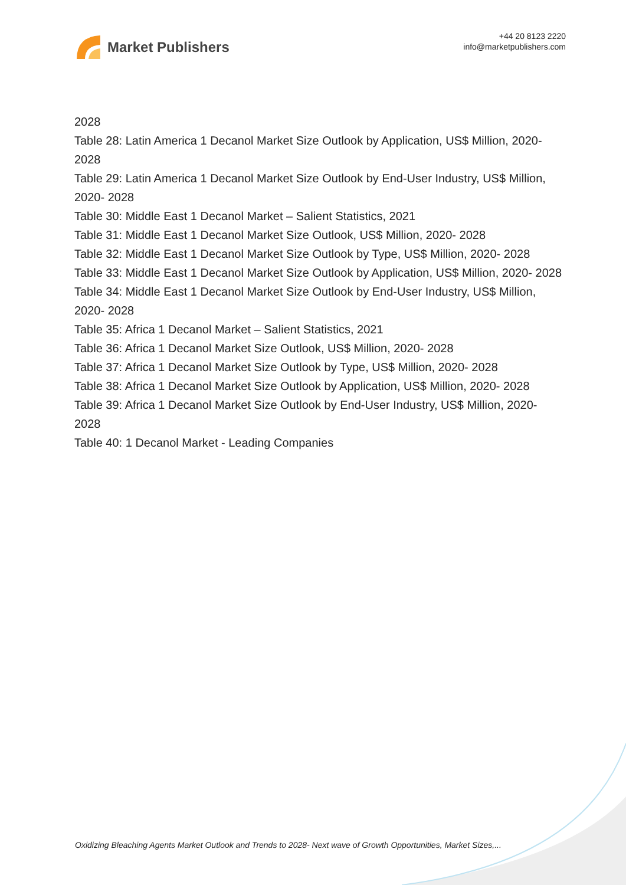Market Publishers
+44 20 8123 2220
info@marketpublishers.com
2028
Table 28: Latin America 1 Decanol Market Size Outlook by Application, US$ Million, 2020- 2028
Table 29: Latin America 1 Decanol Market Size Outlook by End-User Industry, US$ Million, 2020- 2028
Table 30: Middle East 1 Decanol Market – Salient Statistics, 2021
Table 31: Middle East 1 Decanol Market Size Outlook, US$ Million, 2020- 2028
Table 32: Middle East 1 Decanol Market Size Outlook by Type, US$ Million, 2020- 2028
Table 33: Middle East 1 Decanol Market Size Outlook by Application, US$ Million, 2020- 2028
Table 34: Middle East 1 Decanol Market Size Outlook by End-User Industry, US$ Million, 2020- 2028
Table 35: Africa 1 Decanol Market – Salient Statistics, 2021
Table 36: Africa 1 Decanol Market Size Outlook, US$ Million, 2020- 2028
Table 37: Africa 1 Decanol Market Size Outlook by Type, US$ Million, 2020- 2028
Table 38: Africa 1 Decanol Market Size Outlook by Application, US$ Million, 2020- 2028
Table 39: Africa 1 Decanol Market Size Outlook by End-User Industry, US$ Million, 2020- 2028
Table 40: 1 Decanol Market - Leading Companies
Oxidizing Bleaching Agents Market Outlook and Trends to 2028- Next wave of Growth Opportunities, Market Sizes,...